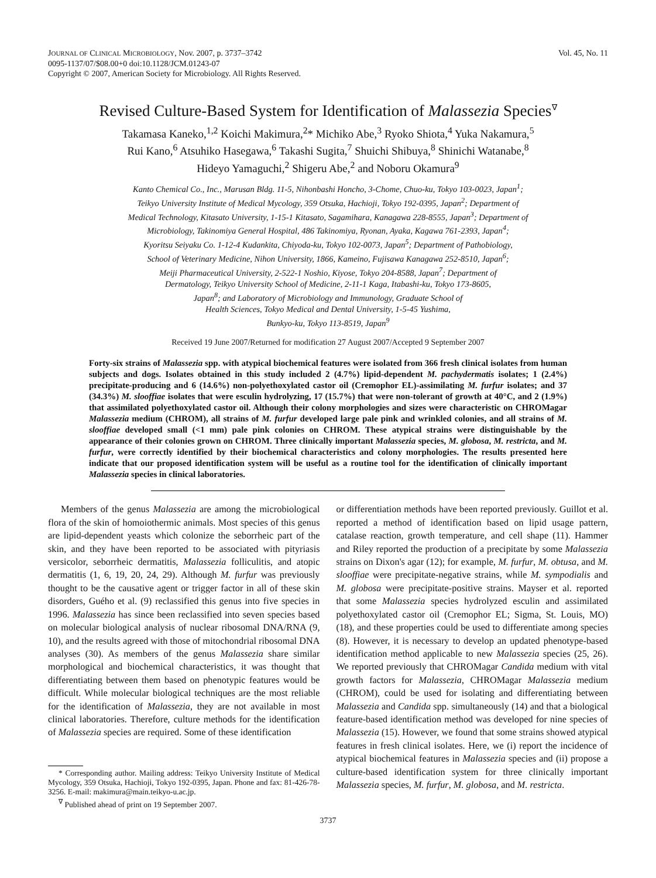JOURNAL OF CLINICAL MICROBIOLOGY, Nov. 2007, p. 3737–3742
0095-1137/07/$08.00+0 doi:10.1128/JCM.01243-07
Copyright © 2007, American Society for Microbiology. All Rights Reserved.
Vol. 45, No. 11
Revised Culture-Based System for Identification of Malassezia Species<sup>∇</sup>
Takamasa Kaneko,<sup>1,2</sup> Koichi Makimura,<sup>2</sup>* Michiko Abe,<sup>3</sup> Ryoko Shiota,<sup>4</sup> Yuka Nakamura,<sup>5</sup>
Rui Kano,<sup>6</sup> Atsuhiko Hasegawa,<sup>6</sup> Takashi Sugita,<sup>7</sup> Shuichi Shibuya,<sup>8</sup> Shinichi Watanabe,<sup>8</sup>
Hideyo Yamaguchi,<sup>2</sup> Shigeru Abe,<sup>2</sup> and Noboru Okamura<sup>9</sup>
Kanto Chemical Co., Inc., Marusan Bldg. 11-5, Nihonbashi Honcho, 3-Chome, Chuo-ku, Tokyo 103-0023, Japan<sup>1</sup>;
Teikyo University Institute of Medical Mycology, 359 Otsuka, Hachioji, Tokyo 192-0395, Japan<sup>2</sup>; Department of
Medical Technology, Kitasato University, 1-15-1 Kitasato, Sagamihara, Kanagawa 228-8555, Japan<sup>3</sup>; Department of
Microbiology, Takinomiya General Hospital, 486 Takinomiya, Ryonan, Ayaka, Kagawa 761-2393, Japan<sup>4</sup>;
Kyoritsu Seiyaku Co. 1-12-4 Kudankita, Chiyoda-ku, Tokyo 102-0073, Japan<sup>5</sup>; Department of Pathobiology,
School of Veterinary Medicine, Nihon University, 1866, Kameino, Fujisawa Kanagawa 252-8510, Japan<sup>6</sup>;
Meiji Pharmaceutical University, 2-522-1 Noshio, Kiyose, Tokyo 204-8588, Japan<sup>7</sup>; Department of
Dermatology, Teikyo University School of Medicine, 2-11-1 Kaga, Itabashi-ku, Tokyo 173-8605,
Japan<sup>8</sup>; and Laboratory of Microbiology and Immunology, Graduate School of
Health Sciences, Tokyo Medical and Dental University, 1-5-45 Yushima,
Bunkyo-ku, Tokyo 113-8519, Japan<sup>9</sup>
Received 19 June 2007/Returned for modification 27 August 2007/Accepted 9 September 2007
Forty-six strains of Malassezia spp. with atypical biochemical features were isolated from 366 fresh clinical isolates from human subjects and dogs. Isolates obtained in this study included 2 (4.7%) lipid-dependent M. pachydermatis isolates; 1 (2.4%) precipitate-producing and 6 (14.6%) non-polyethoxylated castor oil (Cremophor EL)-assimilating M. furfur isolates; and 37 (34.3%) M. slooffiae isolates that were esculin hydrolyzing, 17 (15.7%) that were non-tolerant of growth at 40°C, and 2 (1.9%) that assimilated polyethoxylated castor oil. Although their colony morphologies and sizes were characteristic on CHROMagar Malassezia medium (CHROM), all strains of M. furfur developed large pale pink and wrinkled colonies, and all strains of M. slooffiae developed small (<1 mm) pale pink colonies on CHROM. These atypical strains were distinguishable by the appearance of their colonies grown on CHROM. Three clinically important Malassezia species, M. globosa, M. restricta, and M. furfur, were correctly identified by their biochemical characteristics and colony morphologies. The results presented here indicate that our proposed identification system will be useful as a routine tool for the identification of clinically important Malassezia species in clinical laboratories.
Members of the genus Malassezia are among the microbiological flora of the skin of homoiothermic animals. Most species of this genus are lipid-dependent yeasts which colonize the seborrheic part of the skin, and they have been reported to be associated with pityriasis versicolor, seborrheic dermatitis, Malassezia folliculitis, and atopic dermatitis (1, 6, 19, 20, 24, 29). Although M. furfur was previously thought to be the causative agent or trigger factor in all of these skin disorders, Guého et al. (9) reclassified this genus into five species in 1996. Malassezia has since been reclassified into seven species based on molecular biological analysis of nuclear ribosomal DNA/RNA (9, 10), and the results agreed with those of mitochondrial ribosomal DNA analyses (30). As members of the genus Malassezia share similar morphological and biochemical characteristics, it was thought that differentiating between them based on phenotypic features would be difficult. While molecular biological techniques are the most reliable for the identification of Malassezia, they are not available in most clinical laboratories. Therefore, culture methods for the identification of Malassezia species are required. Some of these identification
* Corresponding author. Mailing address: Teikyo University Institute of Medical Mycology, 359 Otsuka, Hachioji, Tokyo 192-0395, Japan. Phone and fax: 81-426-78-3256. E-mail: makimura@main.teikyo-u.ac.jp.
<sup>∇</sup> Published ahead of print on 19 September 2007.
or differentiation methods have been reported previously. Guillot et al. reported a method of identification based on lipid usage pattern, catalase reaction, growth temperature, and cell shape (11). Hammer and Riley reported the production of a precipitate by some Malassezia strains on Dixon's agar (12); for example, M. furfur, M. obtusa, and M. slooffiae were precipitate-negative strains, while M. sympodialis and M. globosa were precipitate-positive strains. Mayser et al. reported that some Malassezia species hydrolyzed esculin and assimilated polyethoxylated castor oil (Cremophor EL; Sigma, St. Louis, MO) (18), and these properties could be used to differentiate among species (8). However, it is necessary to develop an updated phenotype-based identification method applicable to new Malassezia species (25, 26). We reported previously that CHROMagar Candida medium with vital growth factors for Malassezia, CHROMagar Malassezia medium (CHROM), could be used for isolating and differentiating between Malassezia and Candida spp. simultaneously (14) and that a biological feature-based identification method was developed for nine species of Malassezia (15). However, we found that some strains showed atypical features in fresh clinical isolates. Here, we (i) report the incidence of atypical biochemical features in Malassezia species and (ii) propose a culture-based identification system for three clinically important Malassezia species, M. furfur, M. globosa, and M. restricta.
3737